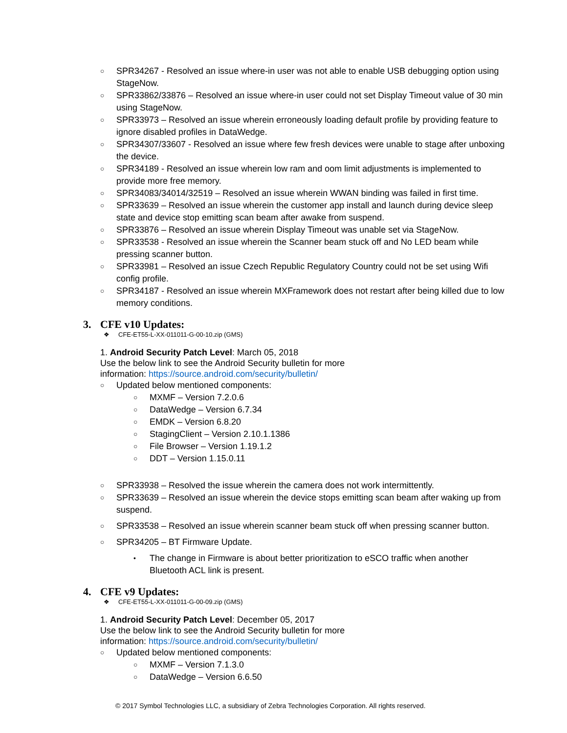○ SPR34267 - Resolved an issue where-in user was not able to enable USB debugging option using StageNow.
○ SPR33862/33876 – Resolved an issue where-in user could not set Display Timeout value of 30 min using StageNow.
○ SPR33973 – Resolved an issue wherein erroneously loading default profile by providing feature to ignore disabled profiles in DataWedge.
○ SPR34307/33607 - Resolved an issue where few fresh devices were unable to stage after unboxing the device.
○ SPR34189 - Resolved an issue wherein low ram and oom limit adjustments is implemented to provide more free memory.
○ SPR34083/34014/32519 – Resolved an issue wherein WWAN binding was failed in first time.
○ SPR33639 – Resolved an issue wherein the customer app install and launch during device sleep state and device stop emitting scan beam after awake from suspend.
○ SPR33876 – Resolved an issue wherein Display Timeout was unable set via StageNow.
○ SPR33538 - Resolved an issue wherein the Scanner beam stuck off and No LED beam while pressing scanner button.
○ SPR33981 – Resolved an issue Czech Republic Regulatory Country could not be set using Wifi config profile.
○ SPR34187 - Resolved an issue wherein MXFramework does not restart after being killed due to low memory conditions.
3. CFE v10 Updates:
❖ CFE-ET55-L-XX-011011-G-00-10.zip (GMS)
1. Android Security Patch Level: March 05, 2018
Use the below link to see the Android Security bulletin for more
information: https://source.android.com/security/bulletin/
○ Updated below mentioned components:
○ MXMF – Version 7.2.0.6
○ DataWedge – Version 6.7.34
○ EMDK – Version 6.8.20
○ StagingClient – Version 2.10.1.1386
○ File Browser – Version 1.19.1.2
○ DDT – Version 1.15.0.11
○ SPR33938 – Resolved the issue wherein the camera does not work intermittently.
○ SPR33639 – Resolved an issue wherein the device stops emitting scan beam after waking up from suspend.
○ SPR33538 – Resolved an issue wherein scanner beam stuck off when pressing scanner button.
○ SPR34205 – BT Firmware Update.
• The change in Firmware is about better prioritization to eSCO traffic when another Bluetooth ACL link is present.
4. CFE v9 Updates:
❖ CFE-ET55-L-XX-011011-G-00-09.zip (GMS)
1. Android Security Patch Level: December 05, 2017
Use the below link to see the Android Security bulletin for more
information: https://source.android.com/security/bulletin/
○ Updated below mentioned components:
○ MXMF – Version 7.1.3.0
○ DataWedge – Version 6.6.50
© 2017 Symbol Technologies LLC, a subsidiary of Zebra Technologies Corporation. All rights reserved.